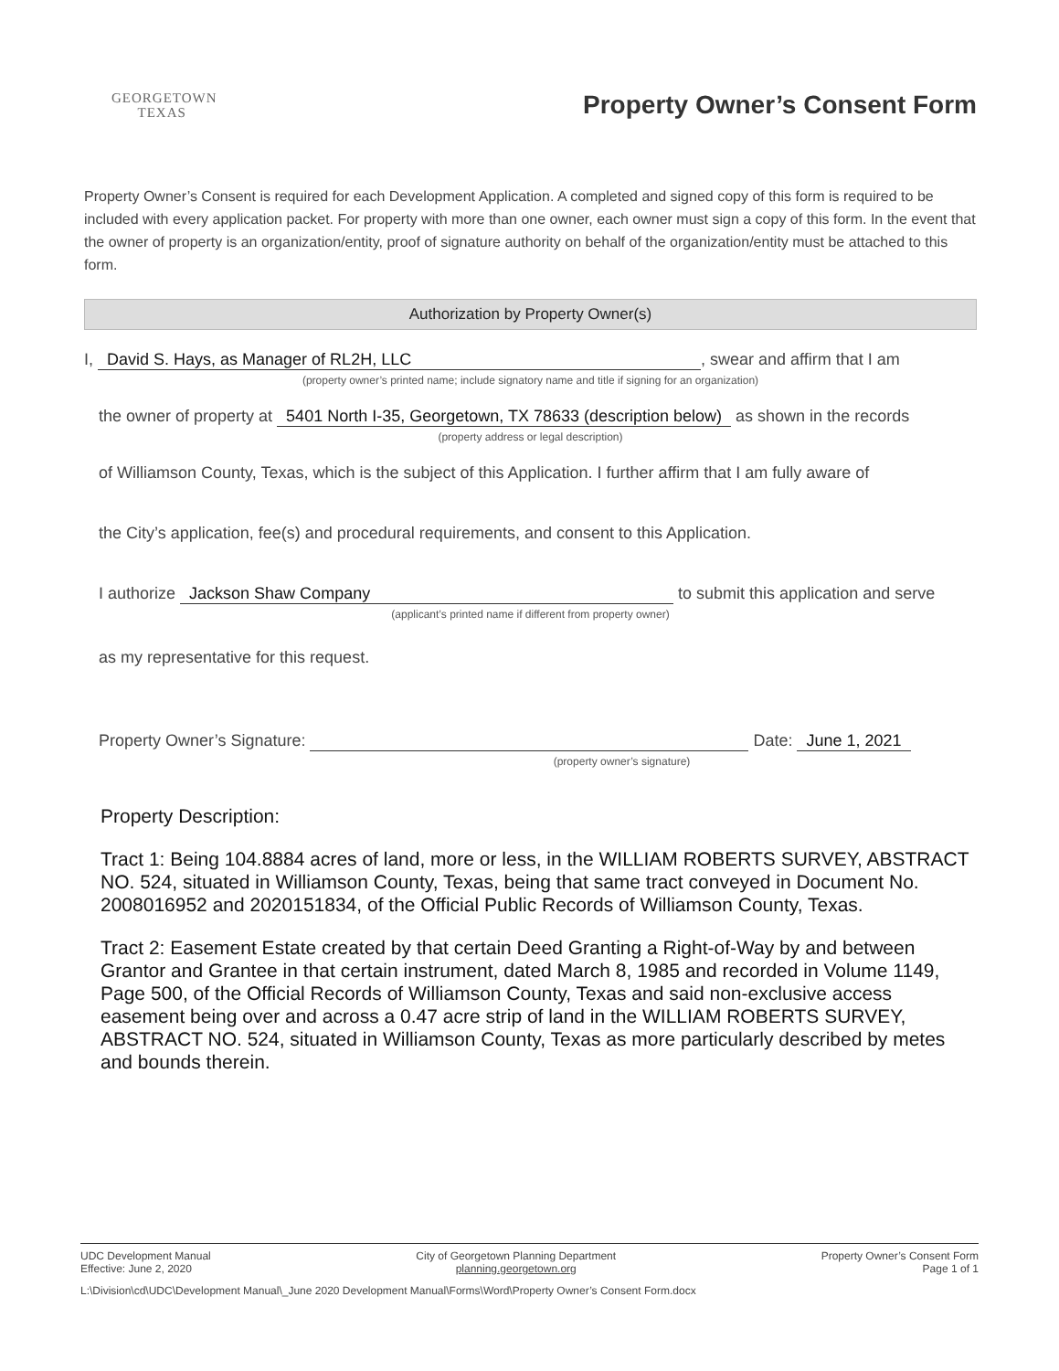GEORGETOWN
TEXAS
Property Owner’s Consent Form
Property Owner’s Consent is required for each Development Application. A completed and signed copy of this form is required to be included with every application packet. For property with more than one owner, each owner must sign a copy of this form. In the event that the owner of property is an organization/entity, proof of signature authority on behalf of the organization/entity must be attached to this form.
Authorization by Property Owner(s)
I, David S. Hays, as Manager of RL2H, LLC, swear and affirm that I am
(property owner’s printed name; include signatory name and title if signing for an organization)
the owner of property at 5401 North I-35, Georgetown, TX 78633 (description below) as shown in the records
(property address or legal description)
of Williamson County, Texas, which is the subject of this Application. I further affirm that I am fully aware of
the City’s application, fee(s) and procedural requirements, and consent to this Application.
I authorize Jackson Shaw Company to submit this application and serve
(applicant’s printed name if different from property owner)
as my representative for this request.
Property Owner’s Signature: Date: June 1, 2021
(property owner’s signature)
Property Description:
Tract 1: Being 104.8884 acres of land, more or less, in the WILLIAM ROBERTS SURVEY, ABSTRACT NO. 524, situated in Williamson County, Texas, being that same tract conveyed in Document No. 2008016952 and 2020151834, of the Official Public Records of Williamson County, Texas.
Tract 2: Easement Estate created by that certain Deed Granting a Right-of-Way by and between Grantor and Grantee in that certain instrument, dated March 8, 1985 and recorded in Volume 1149, Page 500, of the Official Records of Williamson County, Texas and said non-exclusive access easement being over and across a 0.47 acre strip of land in the WILLIAM ROBERTS SURVEY, ABSTRACT NO. 524, situated in Williamson County, Texas as more particularly described by metes and bounds therein.
UDC Development Manual
Effective: June 2, 2020
City of Georgetown Planning Department
planning.georgetown.org
Property Owner’s Consent Form
Page 1 of 1
L:\Division\cd\UDC\Development Manual\_June 2020 Development Manual\Forms\Word\Property Owner’s Consent Form.docx